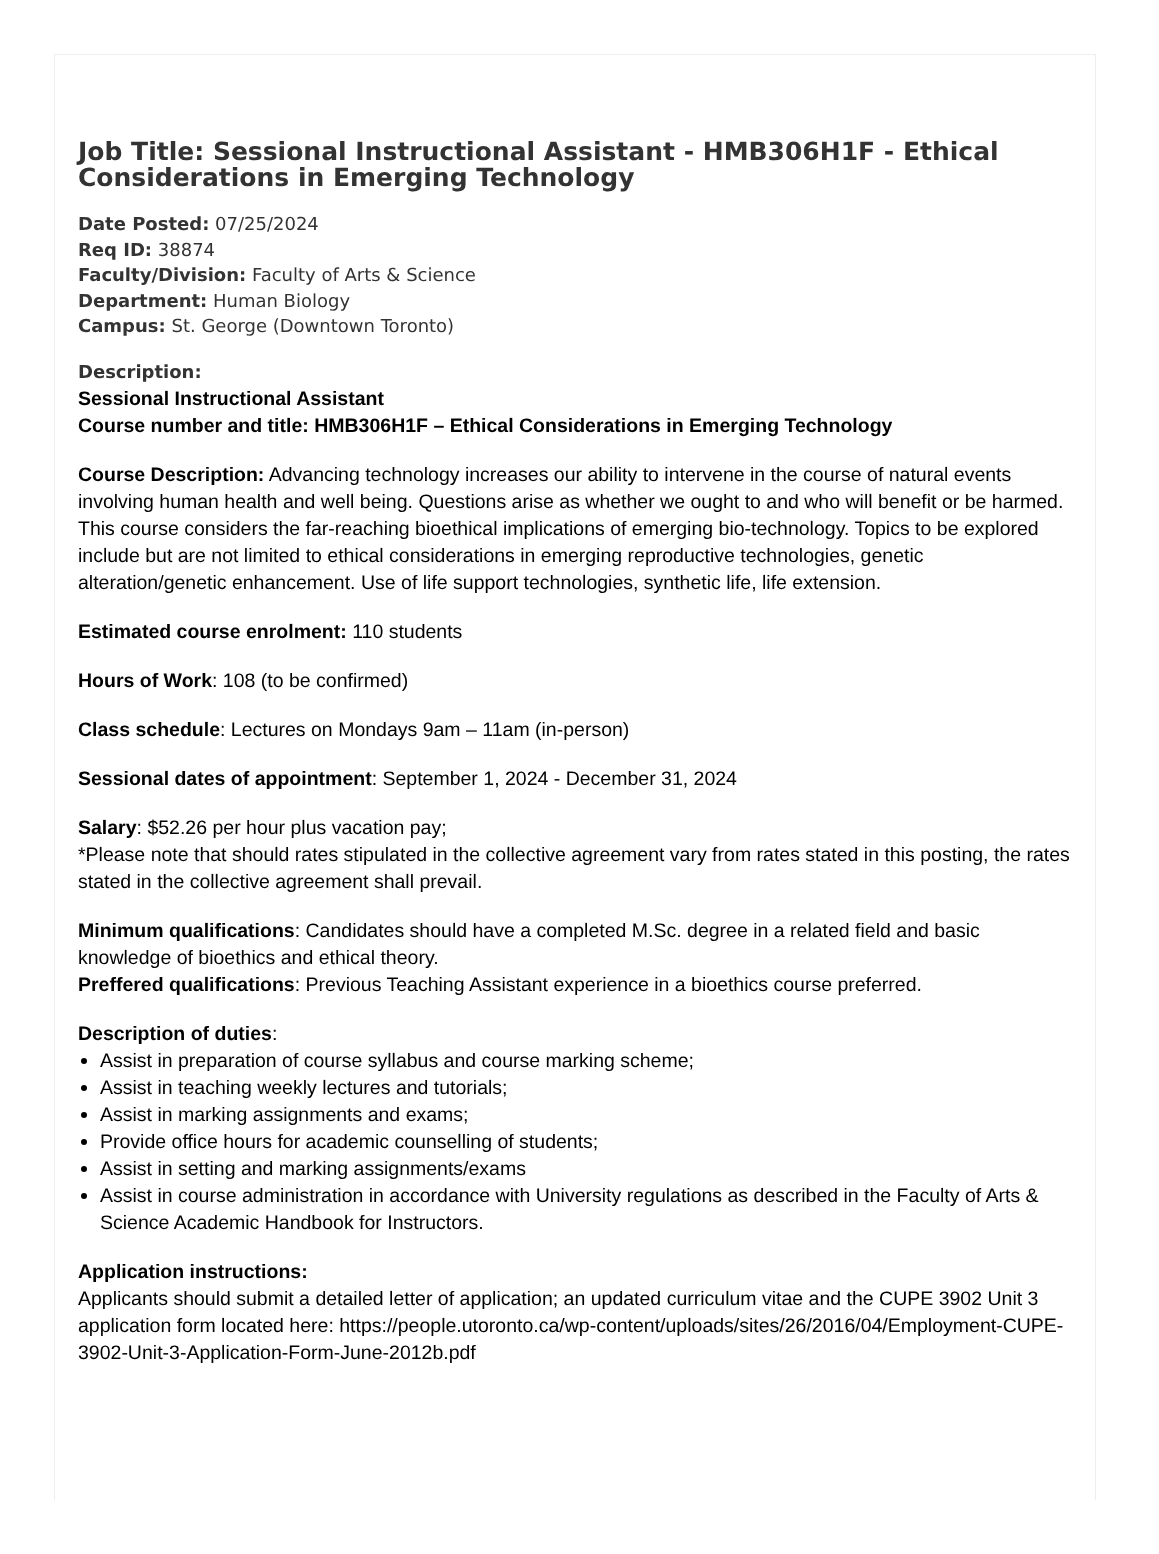Job Title: Sessional Instructional Assistant - HMB306H1F - Ethical Considerations in Emerging Technology
Date Posted: 07/25/2024
Req ID: 38874
Faculty/Division: Faculty of Arts & Science
Department: Human Biology
Campus: St. George (Downtown Toronto)
Description:
Sessional Instructional Assistant
Course number and title: HMB306H1F – Ethical Considerations in Emerging Technology
Course Description: Advancing technology increases our ability to intervene in the course of natural events involving human health and well being. Questions arise as whether we ought to and who will benefit or be harmed. This course considers the far-reaching bioethical implications of emerging bio-technology. Topics to be explored include but are not limited to ethical considerations in emerging reproductive technologies, genetic alteration/genetic enhancement. Use of life support technologies, synthetic life, life extension.
Estimated course enrolment: 110 students
Hours of Work: 108 (to be confirmed)
Class schedule: Lectures on Mondays 9am – 11am (in-person)
Sessional dates of appointment: September 1, 2024 - December 31, 2024
Salary: $52.26 per hour plus vacation pay;
*Please note that should rates stipulated in the collective agreement vary from rates stated in this posting, the rates stated in the collective agreement shall prevail.
Minimum qualifications: Candidates should have a completed M.Sc. degree in a related field and basic knowledge of bioethics and ethical theory.
Preffered qualifications: Previous Teaching Assistant experience in a bioethics course preferred.
Description of duties:
Assist in preparation of course syllabus and course marking scheme;
Assist in teaching weekly lectures and tutorials;
Assist in marking assignments and exams;
Provide office hours for academic counselling of students;
Assist in setting and marking assignments/exams
Assist in course administration in accordance with University regulations as described in the Faculty of Arts & Science Academic Handbook for Instructors.
Application instructions:
Applicants should submit a detailed letter of application; an updated curriculum vitae and the CUPE 3902 Unit 3 application form located here: https://people.utoronto.ca/wp-content/uploads/sites/26/2016/04/Employment-CUPE-3902-Unit-3-Application-Form-June-2012b.pdf